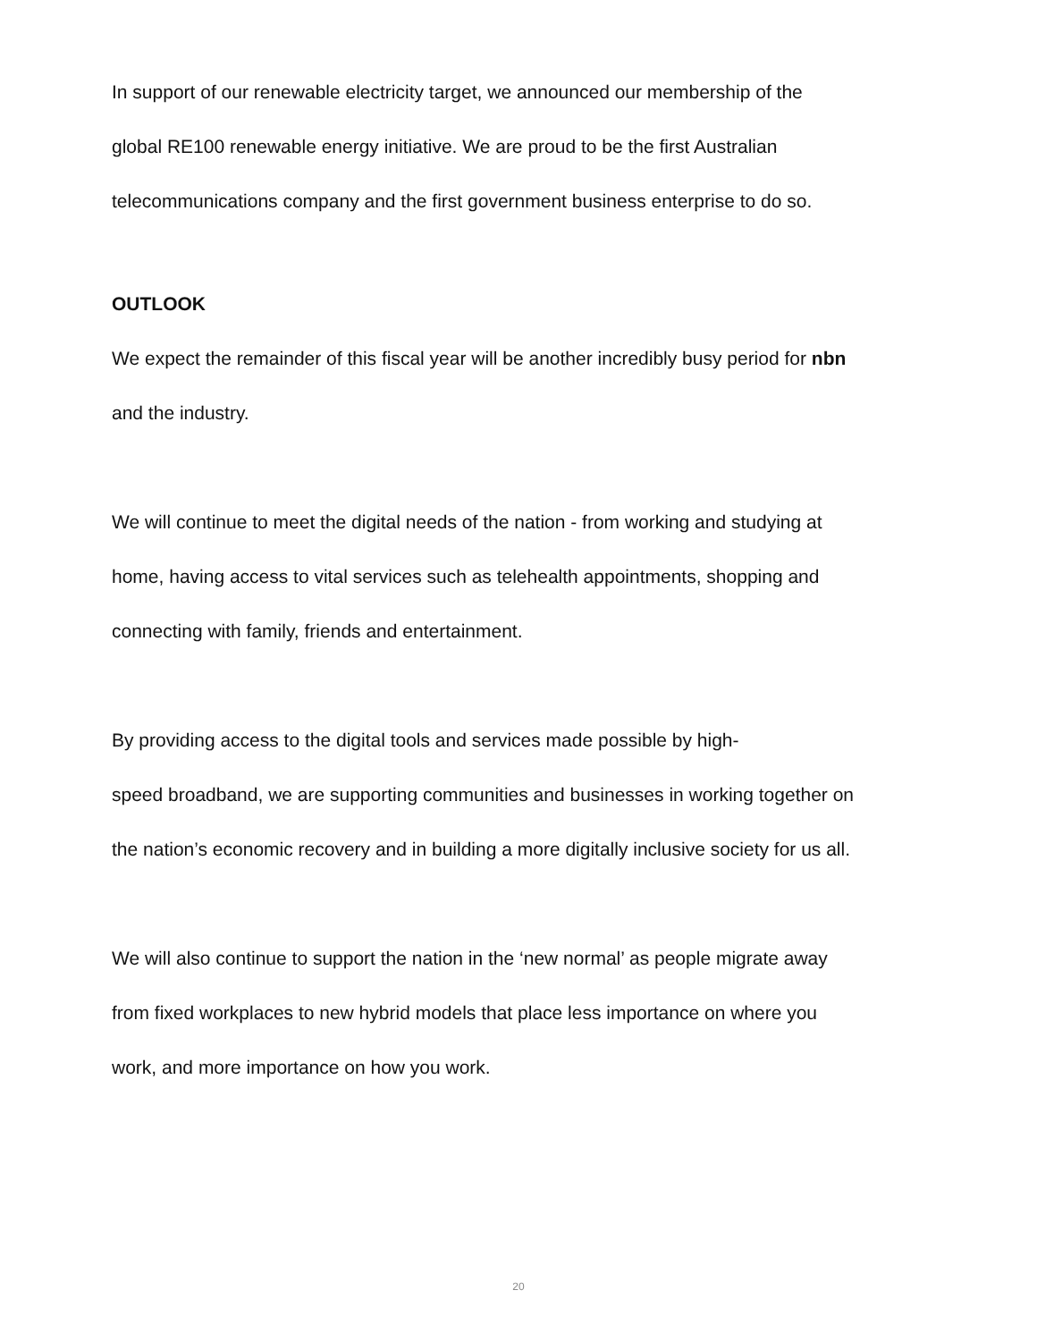In support of our renewable electricity target, we announced our membership of the
global RE100 renewable energy initiative. We are proud to be the first Australian
telecommunications company and the first government business enterprise to do so.
OUTLOOK
We expect the remainder of this fiscal year will be another incredibly busy period for nbn
and the industry.
We will continue to meet the digital needs of the nation - from working and studying at
home, having access to vital services such as telehealth appointments, shopping and
connecting with family, friends and entertainment.
By providing access to the digital tools and services made possible by high-
speed broadband, we are supporting communities and businesses in working together on
the nation’s economic recovery and in building a more digitally inclusive society for us all.
We will also continue to support the nation in the ‘new normal’ as people migrate away
from fixed workplaces to new hybrid models that place less importance on where you
work, and more importance on how you work.
20